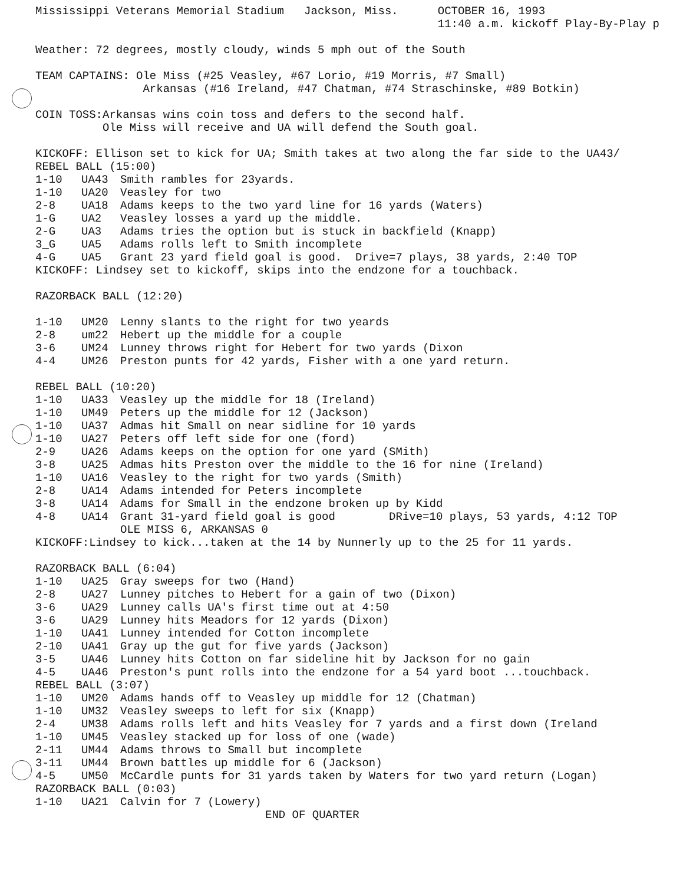Mississippi Veterans Memorial Stadium Jackson, Miss. OCTOBER 16, 1993
11:40 a.m. kickoff Play-By-Play p
Weather: 72 degrees, mostly cloudy, winds 5 mph out of the South
TEAM CAPTAINS: Ole Miss (#25 Veasley, #67 Lorio, #19 Morris, #7 Small)
Arkansas (#16 Ireland, #47 Chatman, #74 Straschinske, #89 Botkin)
COIN TOSS:Arkansas wins coin toss and defers to the second half.
Ole Miss will receive and UA will defend the South goal.
KICKOFF: Ellison set to kick for UA; Smith takes at two along the far side to the UA43/
REBEL BALL (15:00)
| 1-10 | UA43 | Smith rambles for 23yards. |
| 1-10 | UA20 | Veasley for two |
| 2-8 | UA18 | Adams keeps to the two yard line for 16 yards (Waters) |
| 1-G | UA2 | Veasley losses a yard up the middle. |
| 2-G | UA3 | Adams tries the option but is stuck in backfield (Knapp) |
| 3_G | UA5 | Adams rolls left to Smith incomplete |
| 4-G | UA5 | Grant 23 yard field goal is good. Drive=7 plays, 38 yards, 2:40 TOP |
KICKOFF: Lindsey set to kickoff, skips into the endzone for a touchback.
RAZORBACK BALL (12:20)
| 1-10 | UM20 | Lenny slants to the right for two yeards |
| 2-8 | um22 | Hebert up the middle for a couple |
| 3-6 | UM24 | Lunney throws right for Hebert for two yards (Dixon |
| 4-4 | UM26 | Preston punts for 42 yards, Fisher with a one yard return. |
REBEL BALL (10:20)
| 1-10 | UA33 | Veasley up the middle for 18 (Ireland) |
| 1-10 | UM49 | Peters up the middle for 12 (Jackson) |
| 1-10 | UA37 | Admas hit Small on near sidline for 10 yards |
| 1-10 | UA27 | Peters off left side for one (ford) |
| 2-9 | UA26 | Adams keeps on the option for one yard (SMith) |
| 3-8 | UA25 | Admas hits Preston over the middle to the 16 for nine (Ireland) |
| 1-10 | UA16 | Veasley to the right for two yards (Smith) |
| 2-8 | UA14 | Adams intended for Peters incomplete |
| 3-8 | UA14 | Adams for Small in the endzone broken up by Kidd |
| 4-8 | UA14 | Grant 31-yard field goal is good DRive=10 plays, 53 yards, 4:12 TOP |
| | | OLE MISS 6, ARKANSAS 0 |
KICKOFF:Lindsey to kick...taken at the 14 by Nunnerly up to the 25 for 11 yards.
RAZORBACK BALL (6:04)
| 1-10 | UA25 | Gray sweeps for two (Hand) |
| 2-8 | UA27 | Lunney pitches to Hebert for a gain of two (Dixon) |
| 3-6 | UA29 | Lunney calls UA's first time out at 4:50 |
| 3-6 | UA29 | Lunney hits Meadors for 12 yards (Dixon) |
| 1-10 | UA41 | Lunney intended for Cotton incomplete |
| 2-10 | UA41 | Gray up the gut for five yards (Jackson) |
| 3-5 | UA46 | Lunney hits Cotton on far sideline hit by Jackson for no gain |
| 4-5 | UA46 | Preston's punt rolls into the endzone for a 54 yard boot ...touchback. |
REBEL BALL (3:07)
| 1-10 | UM20 | Adams hands off to Veasley up middle for 12 (Chatman) |
| 1-10 | UM32 | Veasley sweeps to left for six (Knapp) |
| 2-4 | UM38 | Adams rolls left and hits Veasley for 7 yards and a first down (Ireland |
| 1-10 | UM45 | Veasley stacked up for loss of one (wade) |
| 2-11 | UM44 | Adams throws to Small but incomplete |
| 3-11 | UM44 | Brown battles up middle for 6 (Jackson) |
| 4-5 | UM50 | McCardle punts for 31 yards taken by Waters for two yard return (Logan) |
RAZORBACK BALL (0:03)
| 1-10 | UA21 | Calvin for 7 (Lowery) |
END OF QUARTER